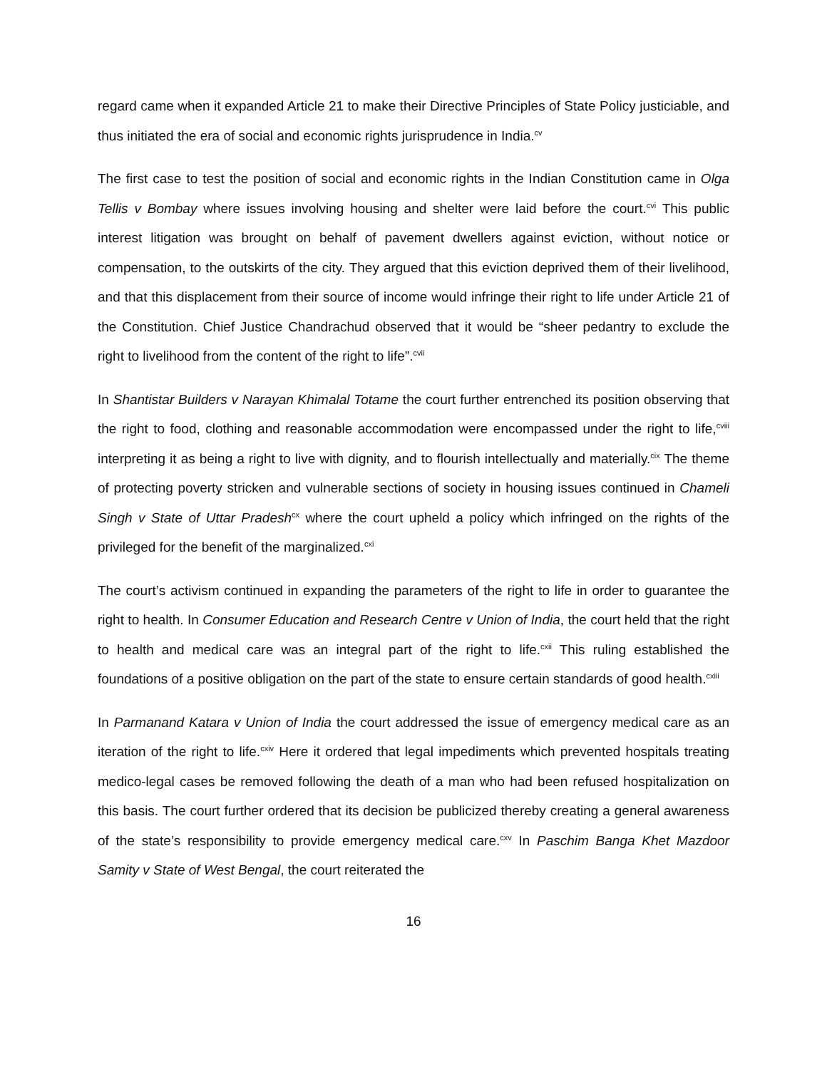regard came when it expanded Article 21 to make their Directive Principles of State Policy justiciable, and thus initiated the era of social and economic rights jurisprudence in India.<sup>cv</sup>
The first case to test the position of social and economic rights in the Indian Constitution came in Olga Tellis v Bombay where issues involving housing and shelter were laid before the court.<sup>cvi</sup> This public interest litigation was brought on behalf of pavement dwellers against eviction, without notice or compensation, to the outskirts of the city. They argued that this eviction deprived them of their livelihood, and that this displacement from their source of income would infringe their right to life under Article 21 of the Constitution. Chief Justice Chandrachud observed that it would be “sheer pedantry to exclude the right to livelihood from the content of the right to life”.<sup>cvii</sup>
In Shantistar Builders v Narayan Khimalal Totame the court further entrenched its position observing that the right to food, clothing and reasonable accommodation were encompassed under the right to life,<sup>cviii</sup> interpreting it as being a right to live with dignity, and to flourish intellectually and materially.<sup>cix</sup> The theme of protecting poverty stricken and vulnerable sections of society in housing issues continued in Chameli Singh v State of Uttar Pradesh<sup>cx</sup> where the court upheld a policy which infringed on the rights of the privileged for the benefit of the marginalized.<sup>cxi</sup>
The court’s activism continued in expanding the parameters of the right to life in order to guarantee the right to health. In Consumer Education and Research Centre v Union of India, the court held that the right to health and medical care was an integral part of the right to life.<sup>cxii</sup> This ruling established the foundations of a positive obligation on the part of the state to ensure certain standards of good health.<sup>cxiii</sup>
In Parmanand Katara v Union of India the court addressed the issue of emergency medical care as an iteration of the right to life.<sup>cxiv</sup> Here it ordered that legal impediments which prevented hospitals treating medico-legal cases be removed following the death of a man who had been refused hospitalization on this basis. The court further ordered that its decision be publicized thereby creating a general awareness of the state’s responsibility to provide emergency medical care.<sup>cxv</sup> In Paschim Banga Khet Mazdoor Samity v State of West Bengal, the court reiterated the
16